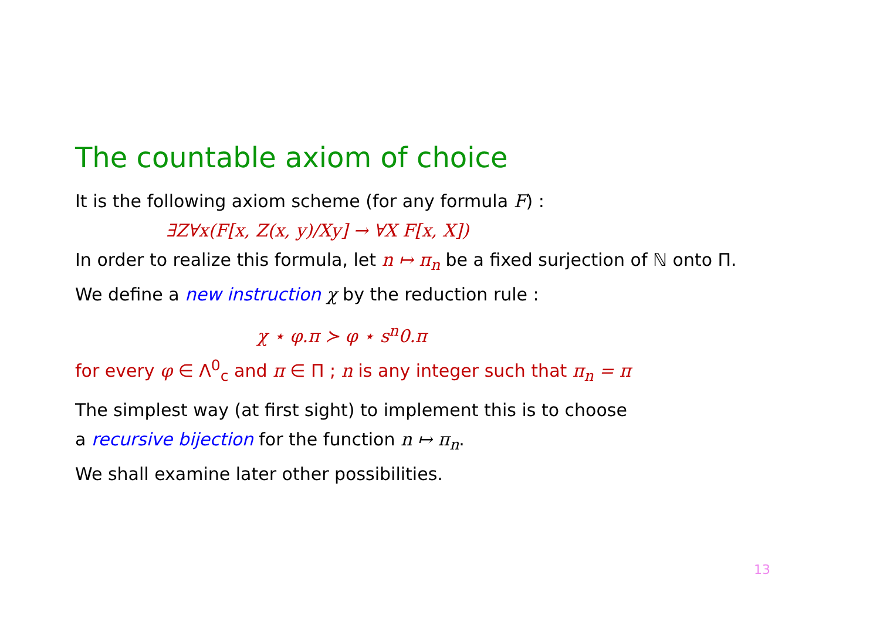The countable axiom of choice
It is the following axiom scheme (for any formula F) :
∃Z∀x(F[x, Z(x, y)/Xy] → ∀X F[x, X])
In order to realize this formula, let n ↦ π<sub>n</sub> be a fixed surjection of ℕ onto Π.
We define a new instruction χ by the reduction rule :
χ ⋆ φ.π ≻ φ ⋆ s<sup>n</sup>0.π
for every φ ∈ Λ<sup>0</sup><sub>c</sub> and π ∈ Π ; n is any integer such that π<sub>n</sub> = π
The simplest way (at first sight) to implement this is to choose
a recursive bijection for the function n ↦ π<sub>n</sub>.
We shall examine later other possibilities.
13